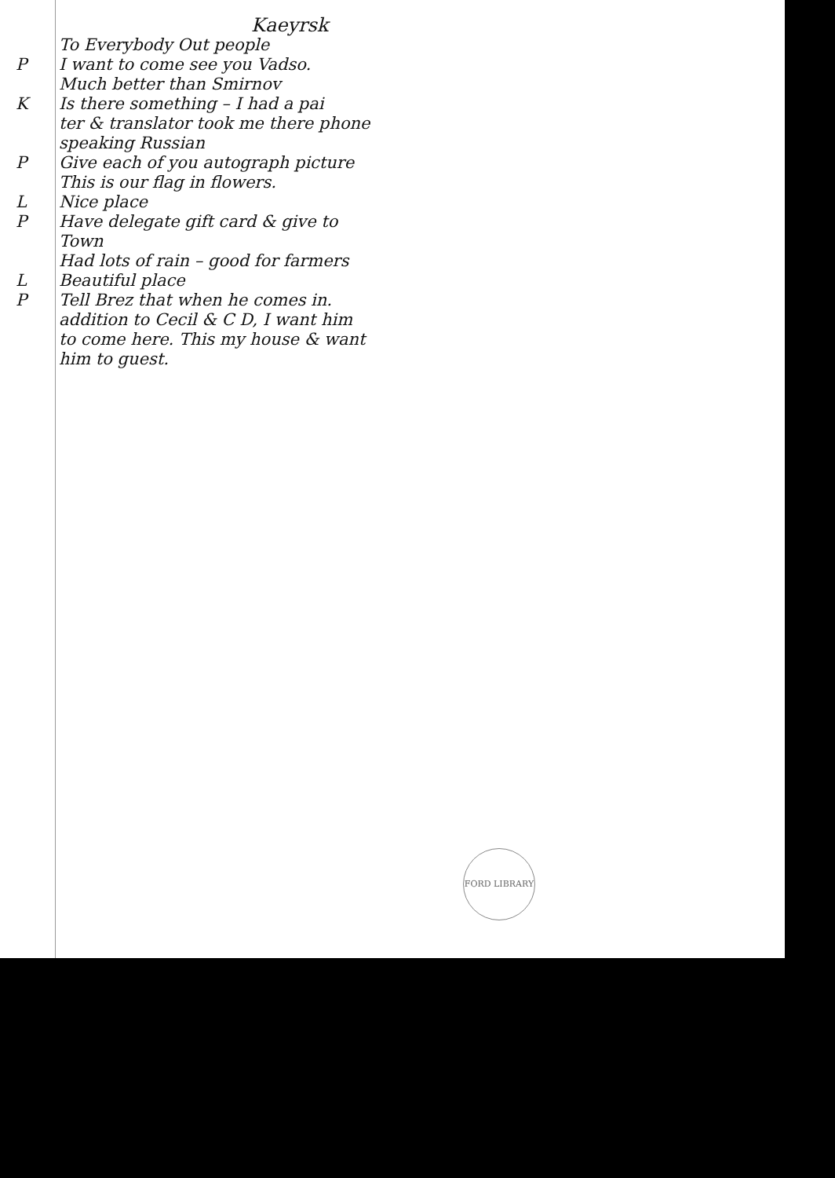Kaeyrsk
To Everybody Out people
P I want to come see you Vadso.
Much better than Smirnov
K Is there something – I had a pai
ter & translator took me there phone
speaking Russian
P Give each of you autograph picture
This is our flag in flowers.
L Nice place
P Have delegate gift card & give to
Town
Had lots of rain – good for farmers
L Beautiful place
P Tell Brez that when he comes in.
addition to Cecil & C D, I want him
to come here. This my house & want
him to guest.
FORD LIBRARY